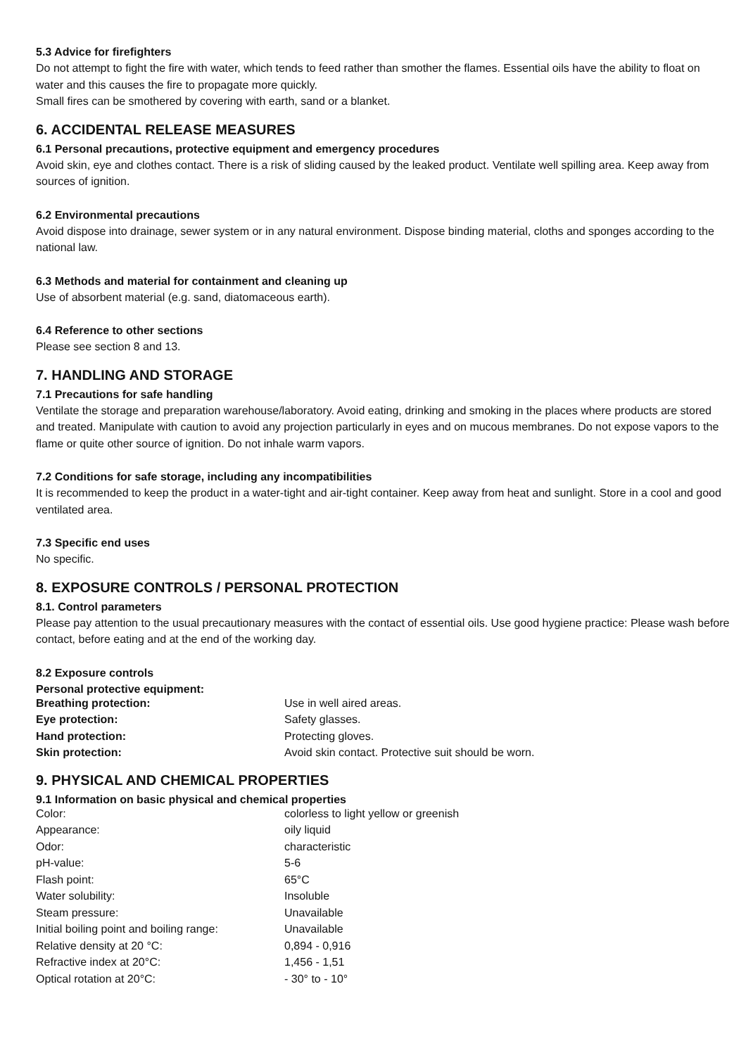5.3 Advice for firefighters
Do not attempt to fight the fire with water, which tends to feed rather than smother the flames. Essential oils have the ability to float on water and this causes the fire to propagate more quickly.
Small fires can be smothered by covering with earth, sand or a blanket.
6. ACCIDENTAL RELEASE MEASURES
6.1 Personal precautions, protective equipment and emergency procedures
Avoid skin, eye and clothes contact. There is a risk of sliding caused by the leaked product. Ventilate well spilling area. Keep away from sources of ignition.
6.2 Environmental precautions
Avoid dispose into drainage, sewer system or in any natural environment. Dispose binding material, cloths and sponges according to the national law.
6.3 Methods and material for containment and cleaning up
Use of absorbent material (e.g. sand, diatomaceous earth).
6.4 Reference to other sections
Please see section 8 and 13.
7. HANDLING AND STORAGE
7.1 Precautions for safe handling
Ventilate the storage and preparation warehouse/laboratory. Avoid eating, drinking and smoking in the places where products are stored and treated. Manipulate with caution to avoid any projection particularly in eyes and on mucous membranes. Do not expose vapors to the flame or quite other source of ignition. Do not inhale warm vapors.
7.2 Conditions for safe storage, including any incompatibilities
It is recommended to keep the product in a water-tight and air-tight container. Keep away from heat and sunlight. Store in a cool and good ventilated area.
7.3 Specific end uses
No specific.
8. EXPOSURE CONTROLS / PERSONAL PROTECTION
8.1. Control parameters
Please pay attention to the usual precautionary measures with the contact of essential oils. Use good hygiene practice: Please wash before contact, before eating and at the end of the working day.
8.2 Exposure controls
Personal protective equipment:
| Breathing protection: | Use in well aired areas. |
| Eye protection: | Safety glasses. |
| Hand protection: | Protecting gloves. |
| Skin protection: | Avoid skin contact. Protective suit should be worn. |
9. PHYSICAL AND CHEMICAL PROPERTIES
9.1 Information on basic physical and chemical properties
| Color: | colorless to light yellow or greenish |
| Appearance: | oily liquid |
| Odor: | characteristic |
| pH-value: | 5-6 |
| Flash point: | 65°C |
| Water solubility: | Insoluble |
| Steam pressure: | Unavailable |
| Initial boiling point and boiling range: | Unavailable |
| Relative density at 20 °C: | 0,894 - 0,916 |
| Refractive index at 20°C: | 1,456 - 1,51 |
| Optical rotation at 20°C: | - 30° to - 10° |